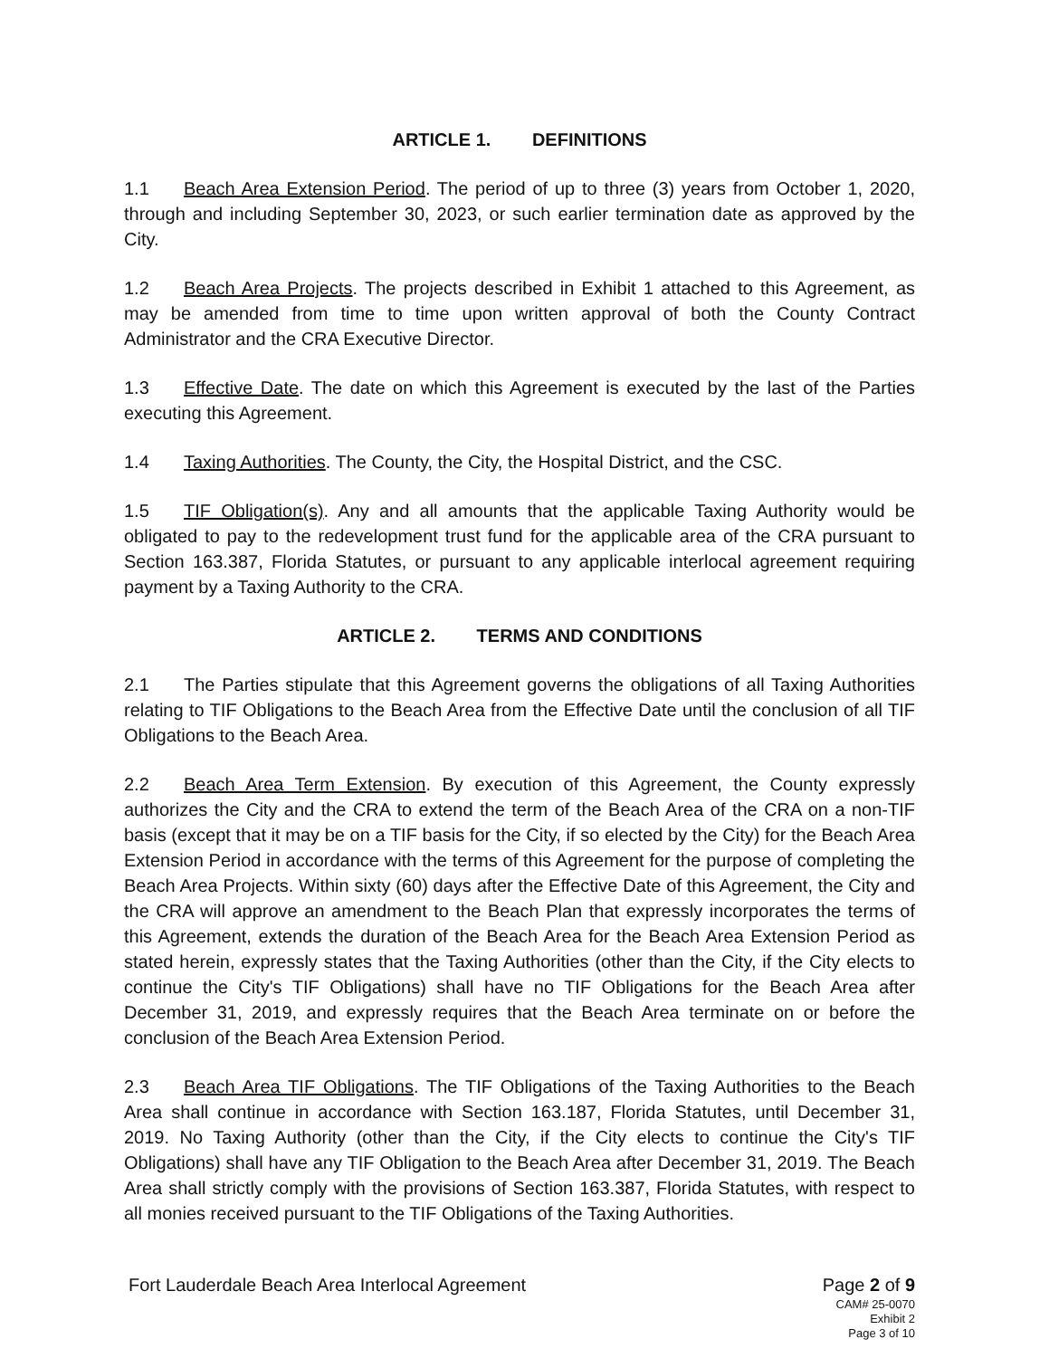ARTICLE 1. DEFINITIONS
1.1 Beach Area Extension Period. The period of up to three (3) years from October 1, 2020, through and including September 30, 2023, or such earlier termination date as approved by the City.
1.2 Beach Area Projects. The projects described in Exhibit 1 attached to this Agreement, as may be amended from time to time upon written approval of both the County Contract Administrator and the CRA Executive Director.
1.3 Effective Date. The date on which this Agreement is executed by the last of the Parties executing this Agreement.
1.4 Taxing Authorities. The County, the City, the Hospital District, and the CSC.
1.5 TIF Obligation(s). Any and all amounts that the applicable Taxing Authority would be obligated to pay to the redevelopment trust fund for the applicable area of the CRA pursuant to Section 163.387, Florida Statutes, or pursuant to any applicable interlocal agreement requiring payment by a Taxing Authority to the CRA.
ARTICLE 2. TERMS AND CONDITIONS
2.1 The Parties stipulate that this Agreement governs the obligations of all Taxing Authorities relating to TIF Obligations to the Beach Area from the Effective Date until the conclusion of all TIF Obligations to the Beach Area.
2.2 Beach Area Term Extension. By execution of this Agreement, the County expressly authorizes the City and the CRA to extend the term of the Beach Area of the CRA on a non-TIF basis (except that it may be on a TIF basis for the City, if so elected by the City) for the Beach Area Extension Period in accordance with the terms of this Agreement for the purpose of completing the Beach Area Projects. Within sixty (60) days after the Effective Date of this Agreement, the City and the CRA will approve an amendment to the Beach Plan that expressly incorporates the terms of this Agreement, extends the duration of the Beach Area for the Beach Area Extension Period as stated herein, expressly states that the Taxing Authorities (other than the City, if the City elects to continue the City's TIF Obligations) shall have no TIF Obligations for the Beach Area after December 31, 2019, and expressly requires that the Beach Area terminate on or before the conclusion of the Beach Area Extension Period.
2.3 Beach Area TIF Obligations. The TIF Obligations of the Taxing Authorities to the Beach Area shall continue in accordance with Section 163.187, Florida Statutes, until December 31, 2019. No Taxing Authority (other than the City, if the City elects to continue the City's TIF Obligations) shall have any TIF Obligation to the Beach Area after December 31, 2019. The Beach Area shall strictly comply with the provisions of Section 163.387, Florida Statutes, with respect to all monies received pursuant to the TIF Obligations of the Taxing Authorities.
Fort Lauderdale Beach Area Interlocal Agreement
Page 2 of 9
CAM# 25-0070
Exhibit 2
Page 3 of 10